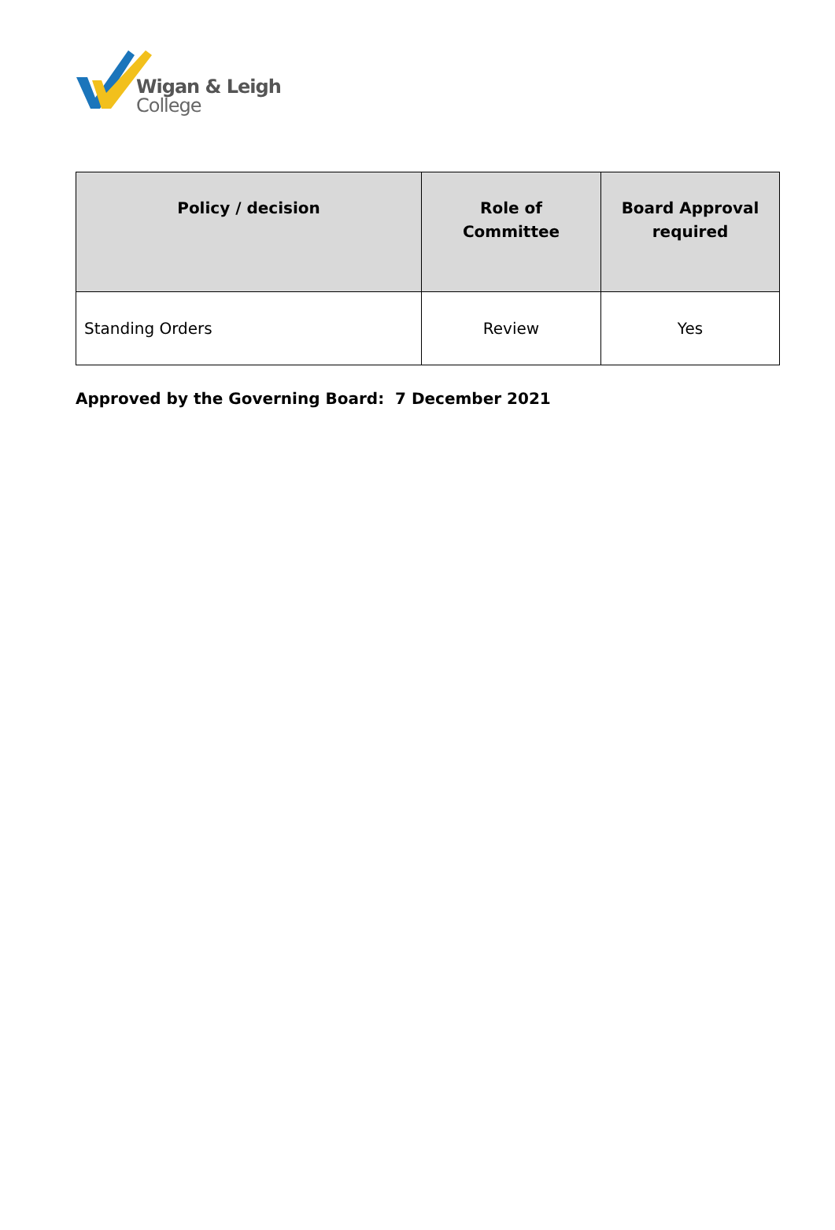Wigan & Leigh
College
| Policy / decision | Role of Committee | Board Approval required |
| --- | --- | --- |
| Standing Orders | Review | Yes |
Approved by the Governing Board: 7 December 2021